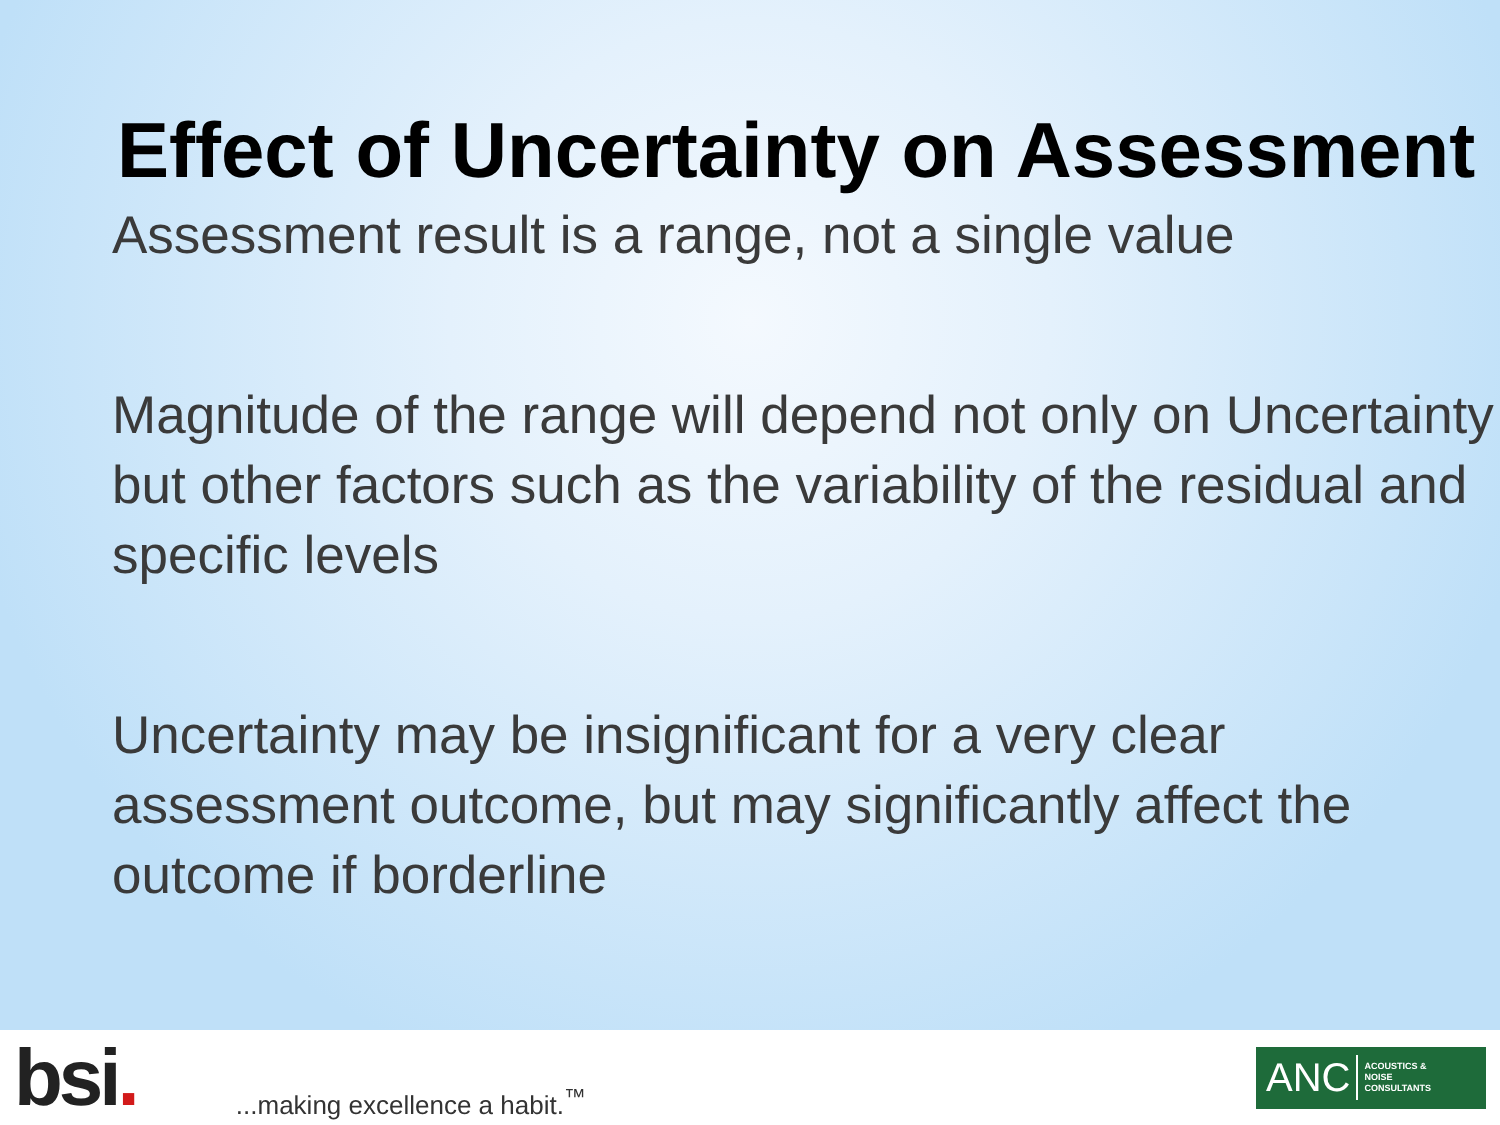Effect of Uncertainty on Assessment
Assessment result is a range, not a single value
Magnitude of the range will depend not only on Uncertainty but other factors such as the variability of the residual and specific levels
Uncertainty may be insignificant for a very clear assessment outcome, but may significantly affect the outcome if borderline
bsi.
...making excellence a habit.<sup>™</sup>
ANC ACOUSTICS &
NOISE
CONSULTANTS